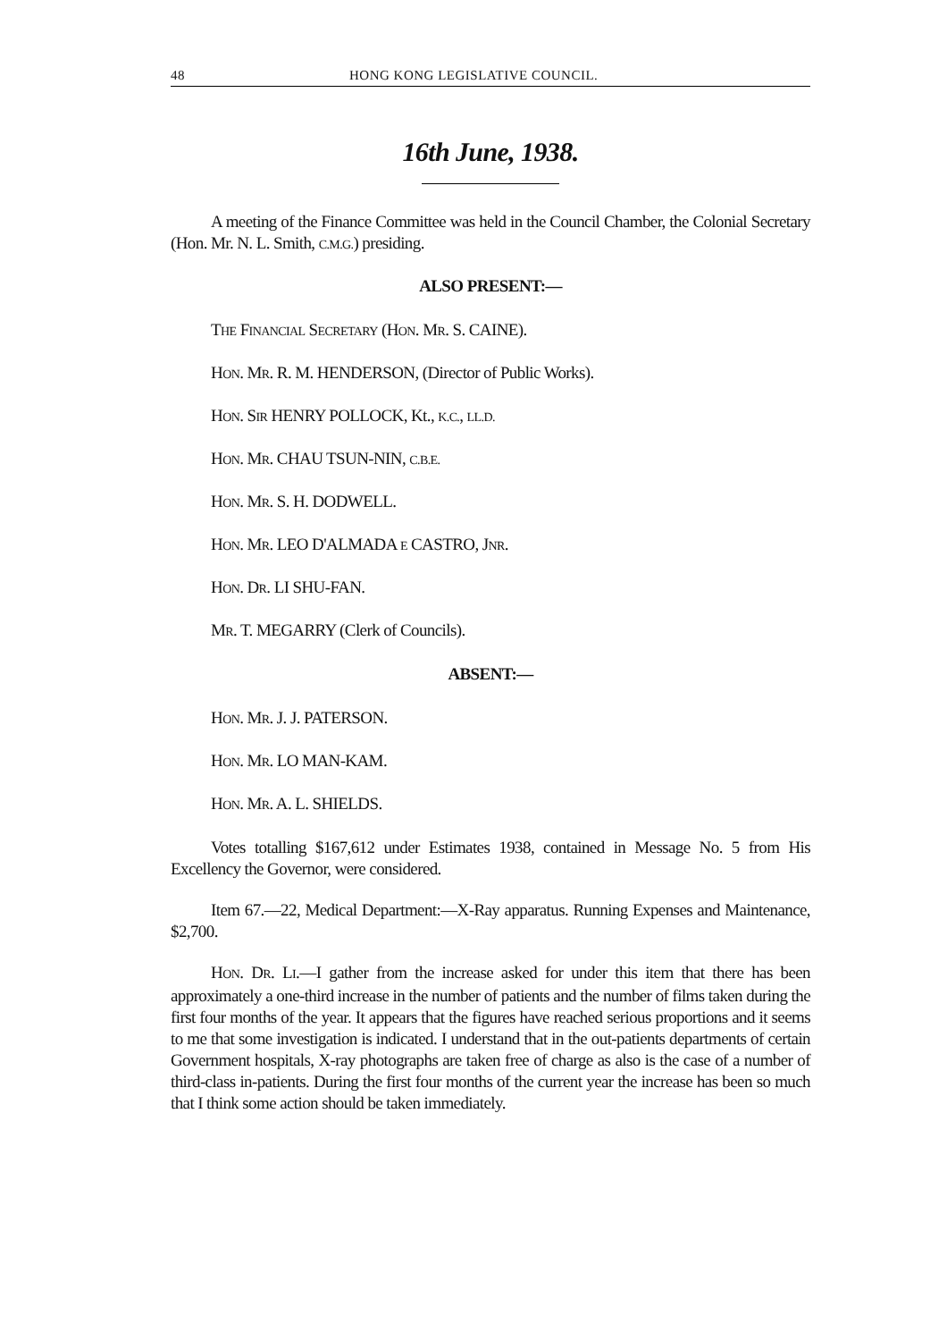48 HONG KONG LEGISLATIVE COUNCIL.
16th June, 1938.
A meeting of the Finance Committee was held in the Council Chamber, the Colonial Secretary (Hon. Mr. N. L. Smith, C.M.G.) presiding.
ALSO PRESENT:—
THE FINANCIAL SECRETARY (HON. MR. S. CAINE).
HON. MR. R. M. HENDERSON, (Director of Public Works).
HON. SIR HENRY POLLOCK, Kt., K.C., LL.D.
HON. MR. CHAU TSUN-NIN, C.B.E.
HON. MR. S. H. DODWELL.
HON. MR. LEO D'ALMADA E CASTRO, JNR.
HON. DR. LI SHU-FAN.
MR. T. MEGARRY (Clerk of Councils).
ABSENT:—
HON. MR. J. J. PATERSON.
HON. MR. LO MAN-KAM.
HON. MR. A. L. SHIELDS.
Votes totalling $167,612 under Estimates 1938, contained in Message No. 5 from His Excellency the Governor, were considered.
Item 67.—22, Medical Department:—X-Ray apparatus. Running Expenses and Maintenance, $2,700.
HON. DR. LI.—I gather from the increase asked for under this item that there has been approximately a one-third increase in the number of patients and the number of films taken during the first four months of the year. It appears that the figures have reached serious proportions and it seems to me that some investigation is indicated. I understand that in the out-patients departments of certain Government hospitals, X-ray photographs are taken free of charge as also is the case of a number of third-class in-patients. During the first four months of the current year the increase has been so much that I think some action should be taken immediately.